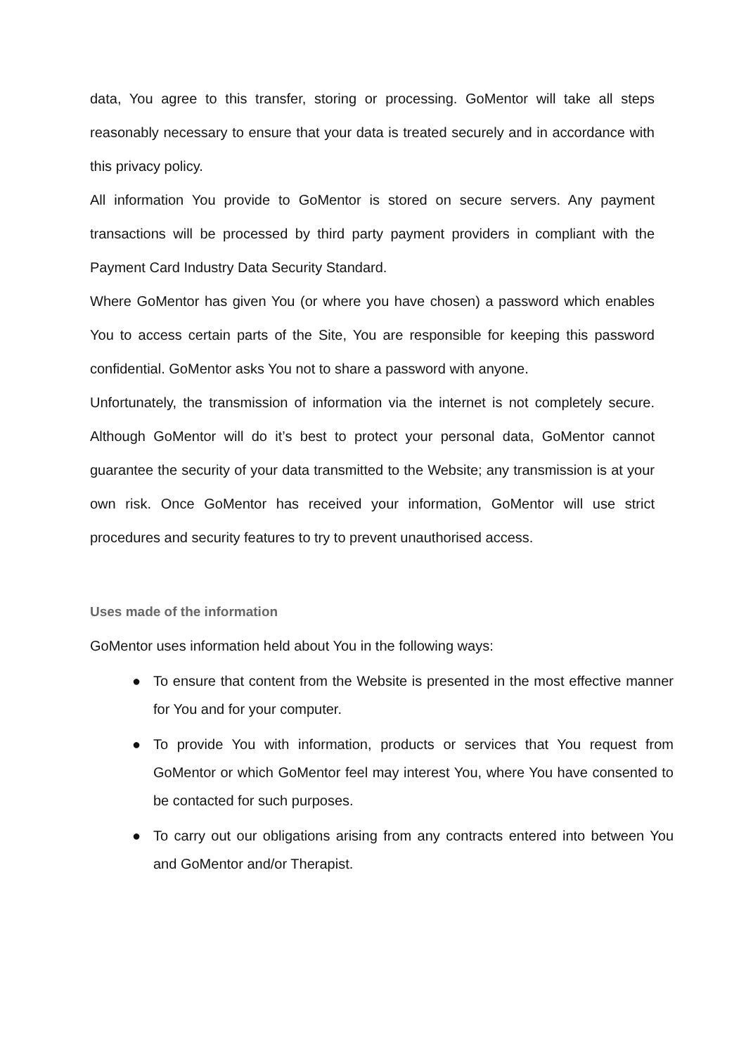data, You agree to this transfer, storing or processing. GoMentor will take all steps reasonably necessary to ensure that your data is treated securely and in accordance with this privacy policy.
All information You provide to GoMentor is stored on secure servers. Any payment transactions will be processed by third party payment providers in compliant with the Payment Card Industry Data Security Standard.
Where GoMentor has given You (or where you have chosen) a password which enables You to access certain parts of the Site, You are responsible for keeping this password confidential. GoMentor asks You not to share a password with anyone.
Unfortunately, the transmission of information via the internet is not completely secure. Although GoMentor will do it’s best to protect your personal data, GoMentor cannot guarantee the security of your data transmitted to the Website; any transmission is at your own risk. Once GoMentor has received your information, GoMentor will use strict procedures and security features to try to prevent unauthorised access.
Uses made of the information
GoMentor uses information held about You in the following ways:
● To ensure that content from the Website is presented in the most effective manner for You and for your computer.
● To provide You with information, products or services that You request from GoMentor or which GoMentor feel may interest You, where You have consented to be contacted for such purposes.
● To carry out our obligations arising from any contracts entered into between You and GoMentor and/or Therapist.